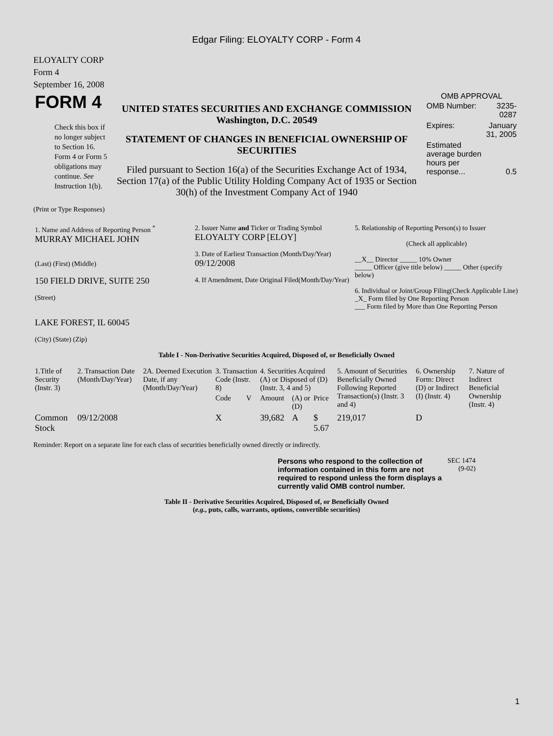Edgar Filing: ELOYALTY CORP - Form 4
ELOYALTY CORP
Form 4
September 16, 2008
| FORM 4 Check this box if no longer subject to Section 16. Form 4 or Form 5 obligations may continue. See Instruction 1(b). | UNITED STATES SECURITIES AND EXCHANGE COMMISSION Washington, D.C. 20549 STATEMENT OF CHANGES IN BENEFICIAL OWNERSHIP OF SECURITIES Filed pursuant to Section 16(a) of the Securities Exchange Act of 1934, Section 17(a) of the Public Utility Holding Company Act of 1935 or Section 30(h) of the Investment Company Act of 1940 | OMB APPROVAL / OMB Number: / 3235-0287 / / Expires: / January 31, 2005 / / Estimated average burden hours per response... / 0.5 / |
(Print or Type Responses)
| 1. Name and Address of Reporting Person <sup>*</sup> MURRAY MICHAEL JOHN (Last) (First) (Middle) 150 FIELD DRIVE, SUITE 250 (Street) LAKE FOREST, IL 60045 (City) (State) (Zip) | 2. Issuer Name and Ticker or Trading Symbol ELOYALTY CORP [ELOY] 3. Date of Earliest Transaction (Month/Day/Year) 09/12/2008 4. If Amendment, Date Original Filed(Month/Day/Year) | 5. Relationship of Reporting Person(s) to Issuer (Check all applicable) __X__ Director _____ 10% Owner _____ Officer (give title below) _____ Other (specify below) 6. Individual or Joint/Group Filing(Check Applicable Line) _X_ Form filed by One Reporting Person ___ Form filed by More than One Reporting Person |
Table I - Non-Derivative Securities Acquired, Disposed of, or Beneficially Owned
| 1.Title of Security (Instr. 3) | 2. Transaction Date (Month/Day/Year) | 2A. Deemed Execution Date, if any (Month/Day/Year) | 3. Transaction Code (Instr. 8) | | 4. Securities Acquired (A) or Disposed of (D) (Instr. 3, 4 and 5) | | | 5. Amount of Securities Beneficially Owned Following Reported Transaction(s) (Instr. 3 and 4) | 6. Ownership Form: Direct (D) or Indirect (I) (Instr. 4) | 7. Nature of Indirect Beneficial Ownership (Instr. 4) |
| --- | --- | --- | --- | --- | --- | --- | --- | --- | --- | --- |
| | | | Code | V | Amount | (A) or (D) | Price | | | |
| Common Stock | 09/12/2008 | | X | | 39,682 | A | $ 5.67 | 219,017 | D | |
Reminder: Report on a separate line for each class of securities beneficially owned directly or indirectly.
| Persons who respond to the collection of information contained in this form are not required to respond unless the form displays a currently valid OMB control number. | SEC 1474 (9-02) |
Table II - Derivative Securities Acquired, Disposed of, or Beneficially Owned
(e.g., puts, calls, warrants, options, convertible securities)
1